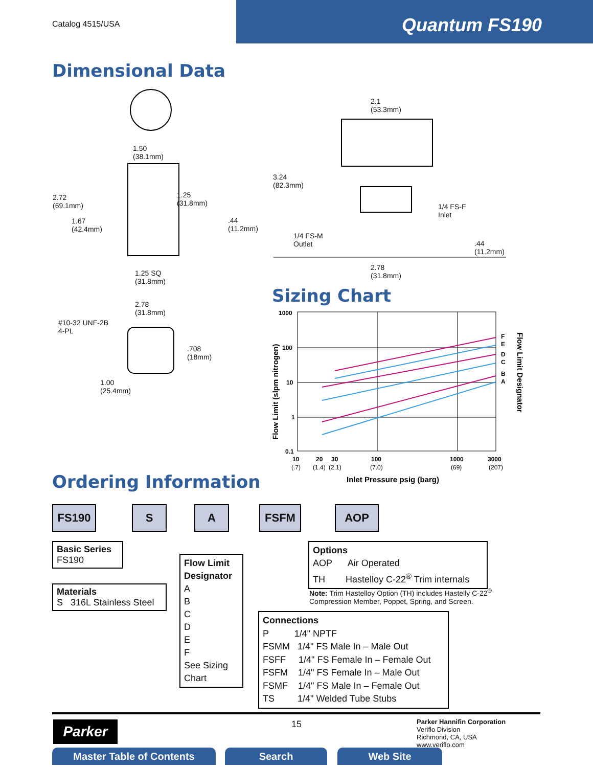Catalog 4515/USA
Quantum FS190
Dimensional Data
1.50
(38.1mm)
2.72
(69.1mm)
1.25
(31.8mm)
1.67
(42.4mm)
.44
(11.2mm)
1.25 SQ
(31.8mm)
2.78
(31.8mm)
#10-32 UNF-2B
4-PL
.708
(18mm)
1.00
(25.4mm)
2.1
(53.3mm)
3.24
(82.3mm)
1/4 FS-F
Inlet
1/4 FS-M
Outlet
.44
(11.2mm)
2.78
(31.8mm)
Sizing Chart
1000
100
10
1
0.1
F
E
D
C
B
A
10
20
30
100
1000
3000
(.7)
(1.4)
(2.1)
(7.0)
(69)
(207)
Inlet Pressure psig (barg)
Flow Limit (slpm nitrogen)
Flow Limit Designator
Ordering Information
FS190 S A FSFM AOP
Basic Series
FS190
Materials
S 316L Stainless Steel
Flow Limit Designator
A
B
C
D
E
F
See Sizing Chart
Options
AOP Air Operated
TH Hastelloy C-22<sup>®</sup> Trim internals
Note: Trim Hastelloy Option (TH) includes Hastelly C-22<sup>®</sup>
Compression Member, Poppet, Spring, and Screen.
Connections
P 1/4" NPTF
FSMM 1/4" FS Male In – Male Out
FSFF 1/4" FS Female In – Female Out
FSFM 1/4" FS Female In – Male Out
FSMF 1/4" FS Male In – Female Out
TS 1/4" Welded Tube Stubs
Parker 15
Parker Hannifin Corporation
Veriflo Division
Richmond, CA, USA
www.veriflo.com
Master Table of Contents Search Web Site